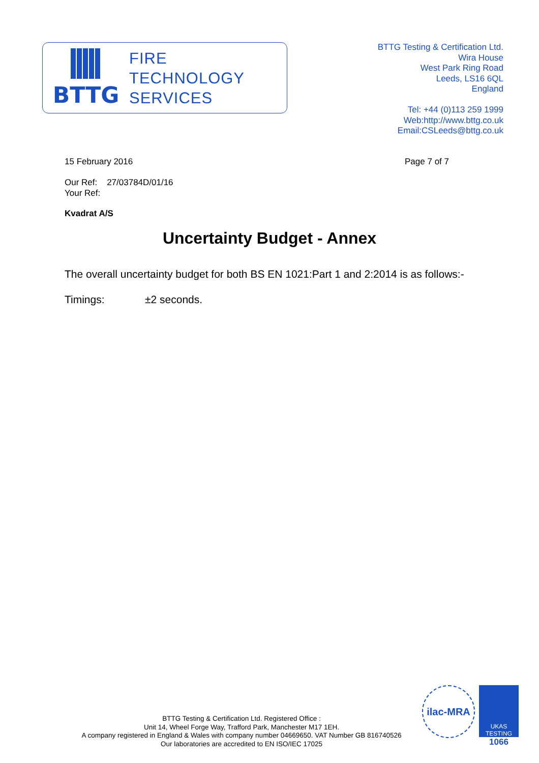BTTG
FIRE
TECHNOLOGY
SERVICES
BTTG Testing & Certification Ltd.
Wira House
West Park Ring Road
Leeds, LS16 6QL
England
Tel: +44 (0)113 259 1999
Web:http://www.bttg.co.uk
Email:CSLeeds@bttg.co.uk
15 February 2016 Page 7 of 7
Our Ref: 27/03784D/01/16
Your Ref:
Kvadrat A/S
Uncertainty Budget - Annex
The overall uncertainty budget for both BS EN 1021:Part 1 and 2:2014 is as follows:-
Timings: ±2 seconds.
BTTG Testing & Certification Ltd. Registered Office :
Unit 14, Wheel Forge Way, Trafford Park, Manchester M17 1EH.
A company registered in England & Wales with company number 04669650. VAT Number GB 816740526
Our laboratories are accredited to EN ISO/IEC 17025
ilac-MRA
UKAS
TESTING
1066